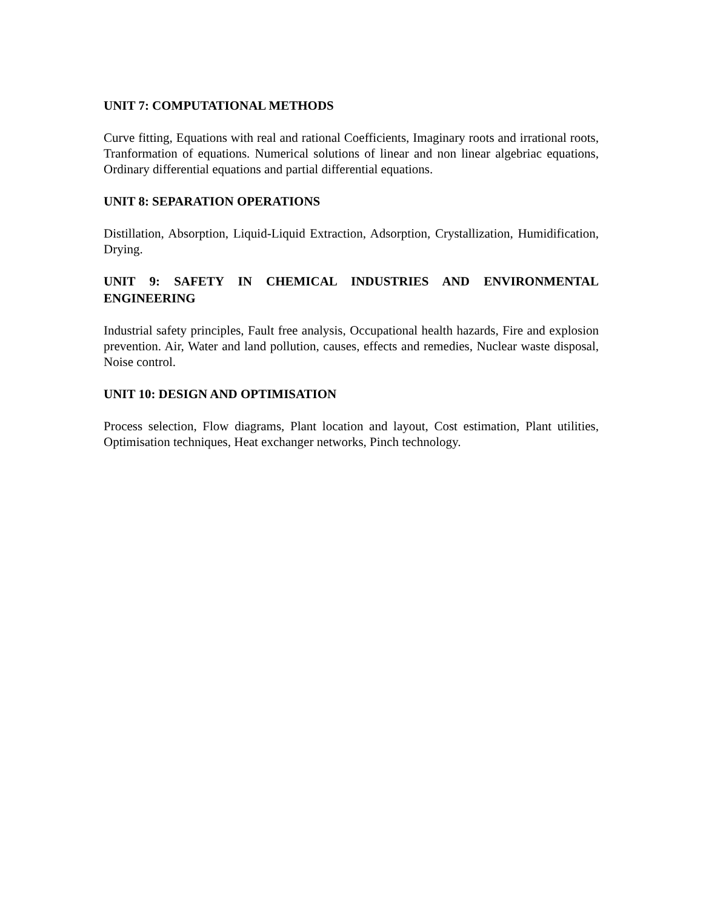UNIT 7: COMPUTATIONAL METHODS
Curve fitting, Equations with real and rational Coefficients, Imaginary roots and irrational roots, Tranformation of equations. Numerical solutions of linear and non linear algebriac equations, Ordinary differential equations and partial differential equations.
UNIT 8: SEPARATION OPERATIONS
Distillation, Absorption, Liquid-Liquid Extraction, Adsorption, Crystallization, Humidification, Drying.
UNIT 9: SAFETY IN CHEMICAL INDUSTRIES AND ENVIRONMENTAL ENGINEERING
Industrial safety principles, Fault free analysis, Occupational health hazards, Fire and explosion prevention. Air, Water and land pollution, causes, effects and remedies, Nuclear waste disposal, Noise control.
UNIT 10: DESIGN AND OPTIMISATION
Process selection, Flow diagrams, Plant location and layout, Cost estimation, Plant utilities, Optimisation techniques, Heat exchanger networks, Pinch technology.